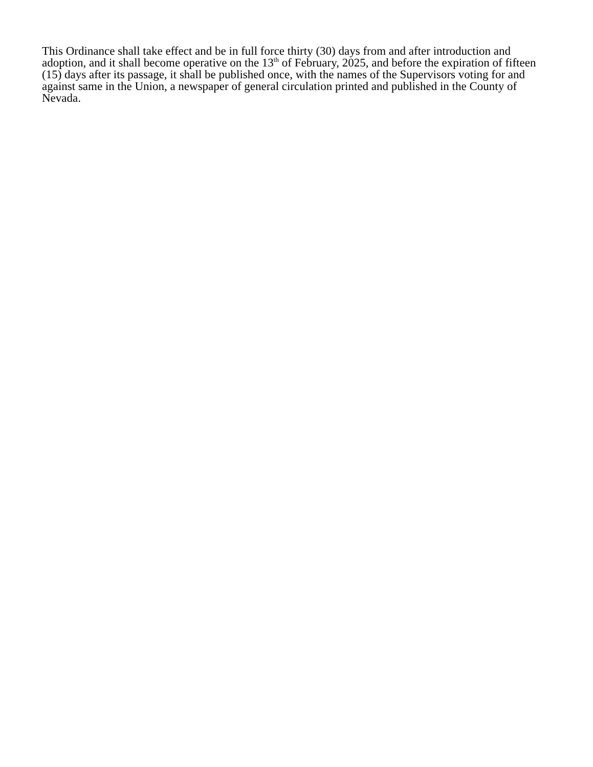This Ordinance shall take effect and be in full force thirty (30) days from and after introduction and adoption, and it shall become operative on the 13<sup>th</sup> of February, 2025, and before the expiration of fifteen (15) days after its passage, it shall be published once, with the names of the Supervisors voting for and against same in the Union, a newspaper of general circulation printed and published in the County of Nevada.